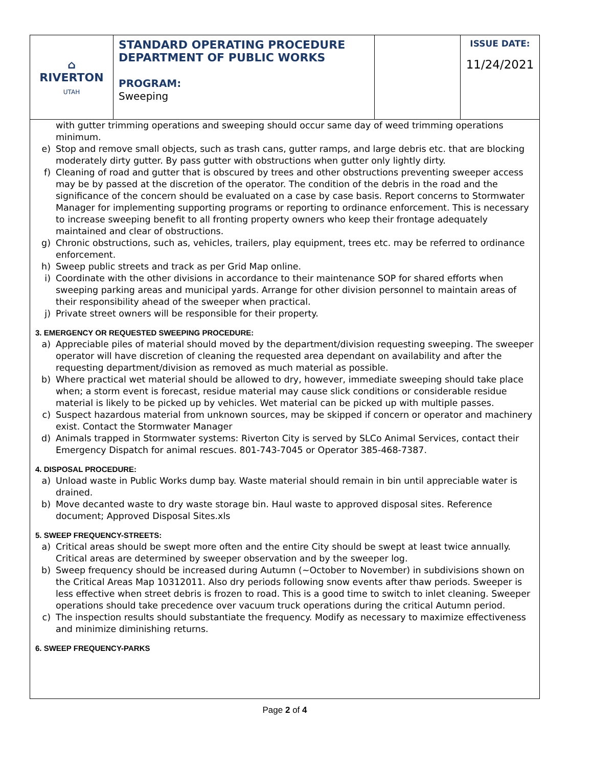| ⌂ RIVERTON UTAH | STANDARD OPERATING PROCEDURE DEPARTMENT OF PUBLIC WORKS PROGRAM: Sweeping | | ISSUE DATE: 11/24/2021 |
with gutter trimming operations and sweeping should occur same day of weed trimming operations minimum.
e) Stop and remove small objects, such as trash cans, gutter ramps, and large debris etc. that are blocking moderately dirty gutter. By pass gutter with obstructions when gutter only lightly dirty.
f) Cleaning of road and gutter that is obscured by trees and other obstructions preventing sweeper access may be by passed at the discretion of the operator. The condition of the debris in the road and the significance of the concern should be evaluated on a case by case basis. Report concerns to Stormwater Manager for implementing supporting programs or reporting to ordinance enforcement. This is necessary to increase sweeping benefit to all fronting property owners who keep their frontage adequately maintained and clear of obstructions.
g) Chronic obstructions, such as, vehicles, trailers, play equipment, trees etc. may be referred to ordinance enforcement.
h) Sweep public streets and track as per Grid Map online.
i) Coordinate with the other divisions in accordance to their maintenance SOP for shared efforts when sweeping parking areas and municipal yards. Arrange for other division personnel to maintain areas of their responsibility ahead of the sweeper when practical.
j) Private street owners will be responsible for their property.
3. EMERGENCY OR REQUESTED SWEEPING PROCEDURE:
a) Appreciable piles of material should moved by the department/division requesting sweeping. The sweeper operator will have discretion of cleaning the requested area dependant on availability and after the requesting department/division as removed as much material as possible.
b) Where practical wet material should be allowed to dry, however, immediate sweeping should take place when; a storm event is forecast, residue material may cause slick conditions or considerable residue material is likely to be picked up by vehicles. Wet material can be picked up with multiple passes.
c) Suspect hazardous material from unknown sources, may be skipped if concern or operator and machinery exist. Contact the Stormwater Manager
d) Animals trapped in Stormwater systems: Riverton City is served by SLCo Animal Services, contact their Emergency Dispatch for animal rescues. 801-743-7045 or Operator 385-468-7387.
4. DISPOSAL PROCEDURE:
a) Unload waste in Public Works dump bay. Waste material should remain in bin until appreciable water is drained.
b) Move decanted waste to dry waste storage bin. Haul waste to approved disposal sites. Reference document; Approved Disposal Sites.xls
5. SWEEP FREQUENCY-STREETS:
a) Critical areas should be swept more often and the entire City should be swept at least twice annually. Critical areas are determined by sweeper observation and by the sweeper log.
b) Sweep frequency should be increased during Autumn (~October to November) in subdivisions shown on the Critical Areas Map 10312011. Also dry periods following snow events after thaw periods. Sweeper is less effective when street debris is frozen to road. This is a good time to switch to inlet cleaning. Sweeper operations should take precedence over vacuum truck operations during the critical Autumn period.
c) The inspection results should substantiate the frequency. Modify as necessary to maximize effectiveness and minimize diminishing returns.
6. SWEEP FREQUENCY-PARKS
Page 2 of 4